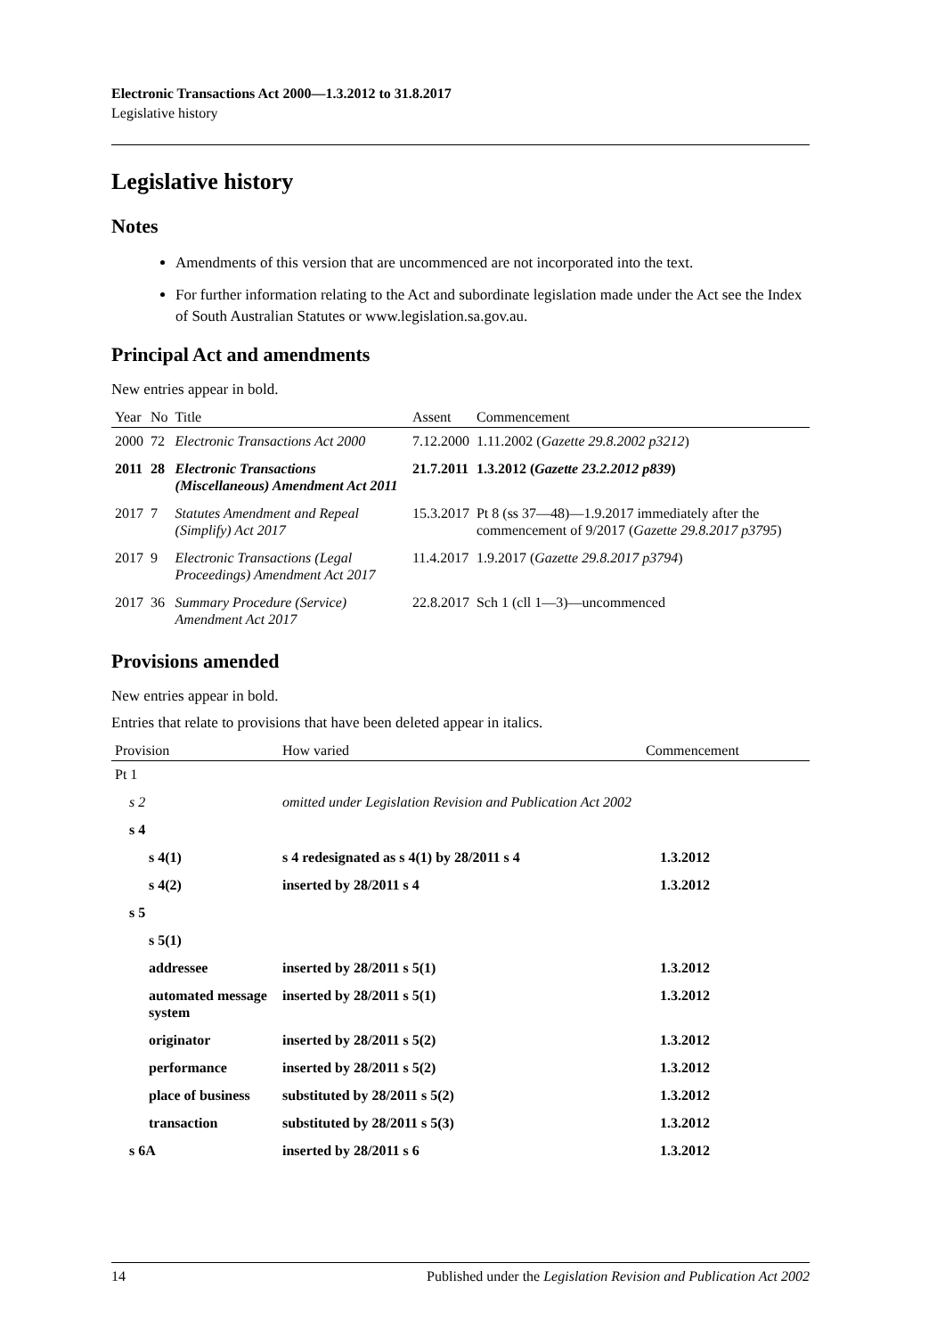Electronic Transactions Act 2000—1.3.2012 to 31.8.2017
Legislative history
Legislative history
Notes
Amendments of this version that are uncommenced are not incorporated into the text.
For further information relating to the Act and subordinate legislation made under the Act see the Index of South Australian Statutes or www.legislation.sa.gov.au.
Principal Act and amendments
New entries appear in bold.
| Year | No | Title | Assent | Commencement |
| --- | --- | --- | --- | --- |
| 2000 | 72 | Electronic Transactions Act 2000 | 7.12.2000 | 1.11.2002 ( Gazette 29.8.2002 p3212 ) |
| 2011 | 28 | Electronic Transactions (Miscellaneous) Amendment Act 2011 | 21.7.2011 | 1.3.2012 ( Gazette 23.2.2012 p839 ) |
| 2017 | 7 | Statutes Amendment and Repeal (Simplify) Act 2017 | 15.3.2017 | Pt 8 (ss 37—48)—1.9.2017 immediately after the commencement of 9/2017 ( Gazette 29.8.2017 p3795 ) |
| 2017 | 9 | Electronic Transactions (Legal Proceedings) Amendment Act 2017 | 11.4.2017 | 1.9.2017 ( Gazette 29.8.2017 p3794 ) |
| 2017 | 36 | Summary Procedure (Service) Amendment Act 2017 | 22.8.2017 | Sch 1 (cll 1—3)—uncommenced |
Provisions amended
New entries appear in bold.
Entries that relate to provisions that have been deleted appear in italics.
| Provision | How varied | Commencement |
| --- | --- | --- |
| Pt 1 | | |
| s 2 | omitted under Legislation Revision and Publication Act 2002 | |
| s 4 | | |
| s 4(1) | s 4 redesignated as s 4(1) by 28/2011 s 4 | 1.3.2012 |
| s 4(2) | inserted by 28/2011 s 4 | 1.3.2012 |
| s 5 | | |
| s 5(1) | | |
| addressee | inserted by 28/2011 s 5(1) | 1.3.2012 |
| automated message system | inserted by 28/2011 s 5(1) | 1.3.2012 |
| originator | inserted by 28/2011 s 5(2) | 1.3.2012 |
| performance | inserted by 28/2011 s 5(2) | 1.3.2012 |
| place of business | substituted by 28/2011 s 5(2) | 1.3.2012 |
| transaction | substituted by 28/2011 s 5(3) | 1.3.2012 |
| s 6A | inserted by 28/2011 s 6 | 1.3.2012 |
14 Published under the Legislation Revision and Publication Act 2002